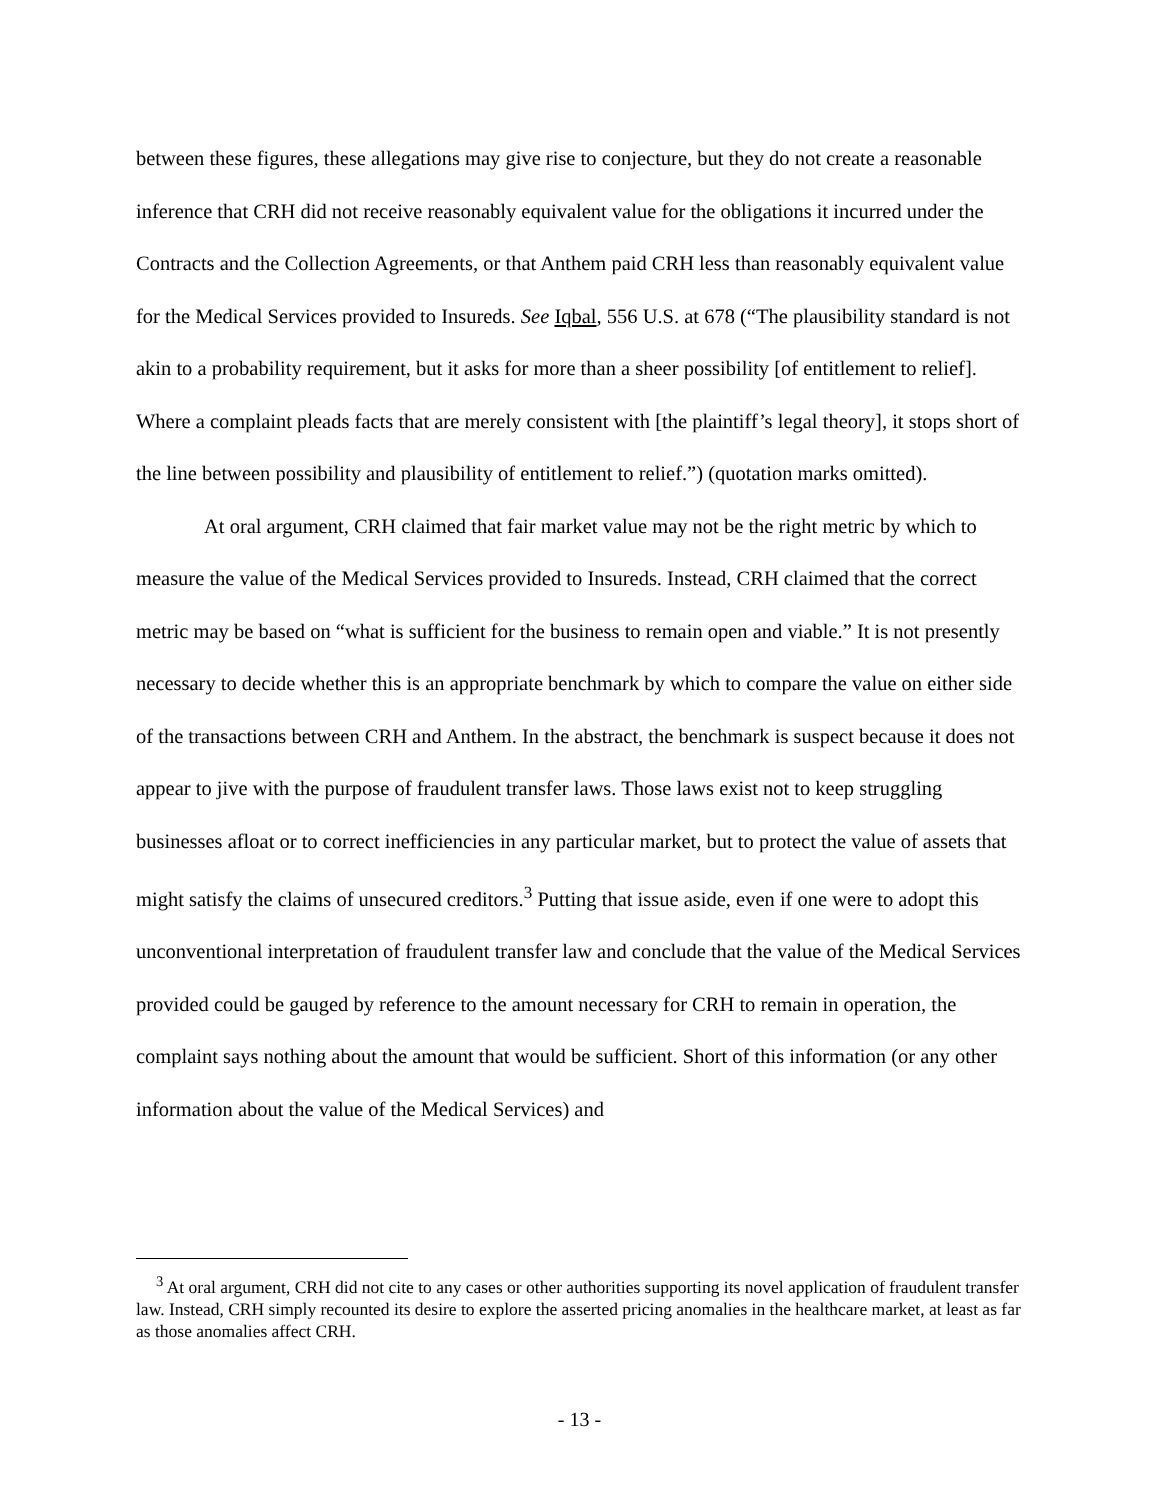between these figures, these allegations may give rise to conjecture, but they do not create a reasonable inference that CRH did not receive reasonably equivalent value for the obligations it incurred under the Contracts and the Collection Agreements, or that Anthem paid CRH less than reasonably equivalent value for the Medical Services provided to Insureds. See Iqbal, 556 U.S. at 678 (“The plausibility standard is not akin to a probability requirement, but it asks for more than a sheer possibility [of entitlement to relief]. Where a complaint pleads facts that are merely consistent with [the plaintiff’s legal theory], it stops short of the line between possibility and plausibility of entitlement to relief.”) (quotation marks omitted).
At oral argument, CRH claimed that fair market value may not be the right metric by which to measure the value of the Medical Services provided to Insureds. Instead, CRH claimed that the correct metric may be based on “what is sufficient for the business to remain open and viable.” It is not presently necessary to decide whether this is an appropriate benchmark by which to compare the value on either side of the transactions between CRH and Anthem. In the abstract, the benchmark is suspect because it does not appear to jive with the purpose of fraudulent transfer laws. Those laws exist not to keep struggling businesses afloat or to correct inefficiencies in any particular market, but to protect the value of assets that might satisfy the claims of unsecured creditors.<sup>3</sup> Putting that issue aside, even if one were to adopt this unconventional interpretation of fraudulent transfer law and conclude that the value of the Medical Services provided could be gauged by reference to the amount necessary for CRH to remain in operation, the complaint says nothing about the amount that would be sufficient. Short of this information (or any other information about the value of the Medical Services) and
<sup>3</sup> At oral argument, CRH did not cite to any cases or other authorities supporting its novel application of fraudulent transfer law. Instead, CRH simply recounted its desire to explore the asserted pricing anomalies in the healthcare market, at least as far as those anomalies affect CRH.
- 13 -